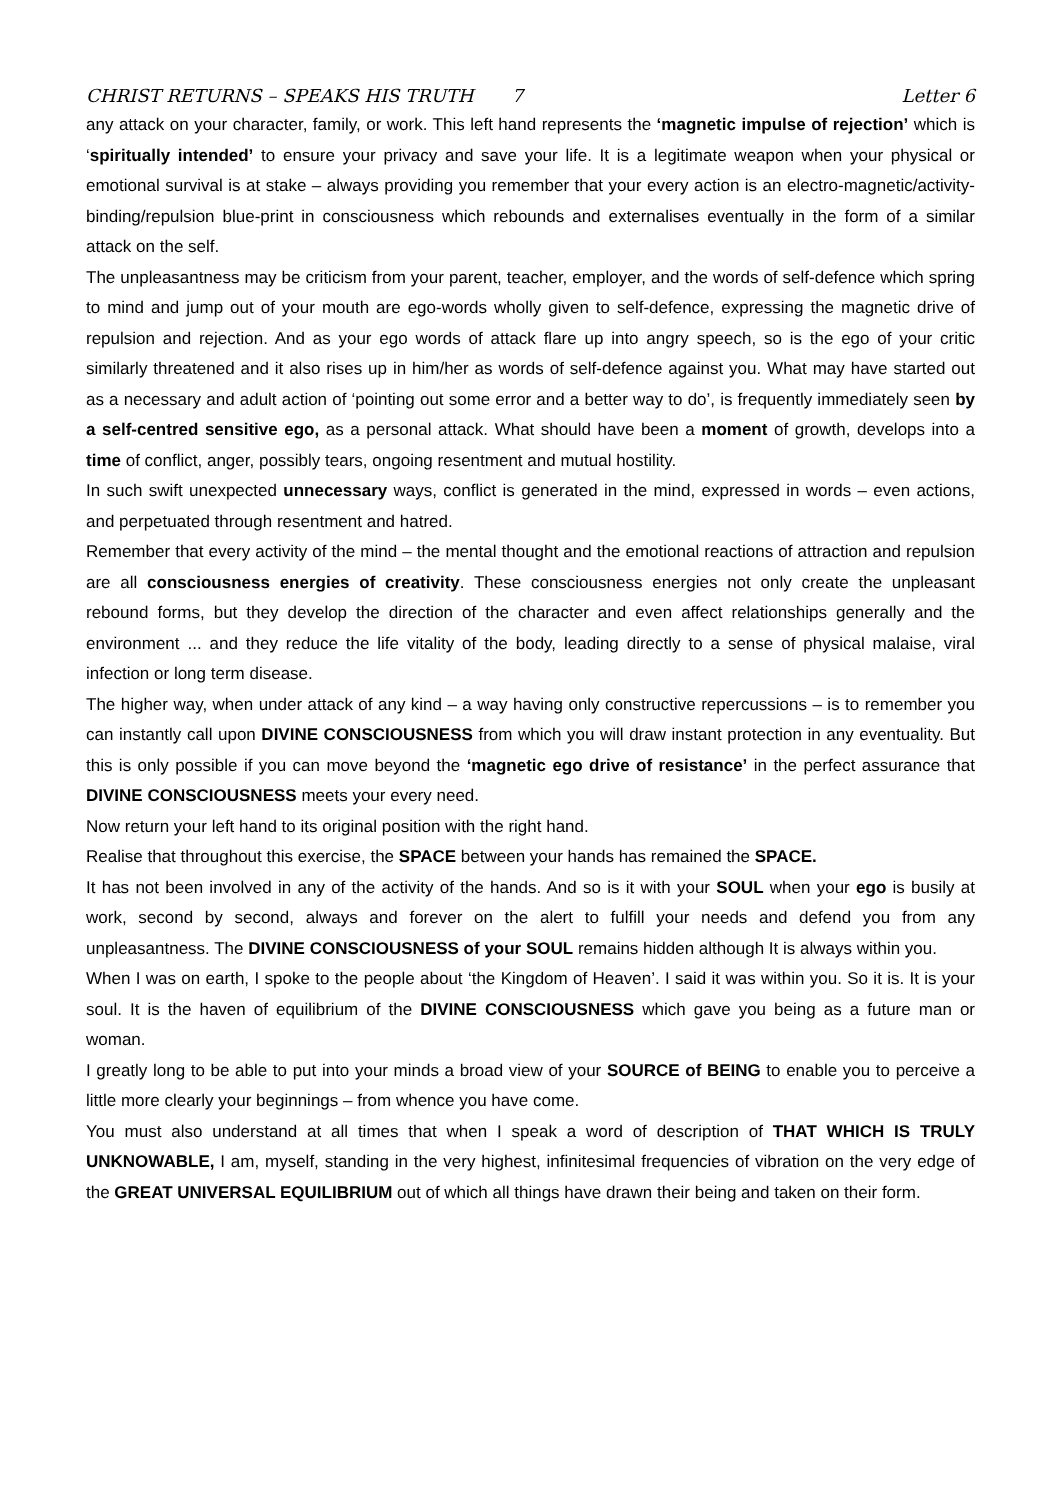CHRIST RETURNS – SPEAKS HIS TRUTH 7 Letter 6
any attack on your character, family, or work. This left hand represents the ‘magnetic impulse of rejection’ which is ‘spiritually intended’ to ensure your privacy and save your life. It is a legitimate weapon when your physical or emotional survival is at stake – always providing you remember that your every action is an electro-magnetic/activity-binding/repulsion blue-print in consciousness which rebounds and externalises eventually in the form of a similar attack on the self.
The unpleasantness may be criticism from your parent, teacher, employer, and the words of self-defence which spring to mind and jump out of your mouth are ego-words wholly given to self-defence, expressing the magnetic drive of repulsion and rejection. And as your ego words of attack flare up into angry speech, so is the ego of your critic similarly threatened and it also rises up in him/her as words of self-defence against you. What may have started out as a necessary and adult action of ‘pointing out some error and a better way to do’, is frequently immediately seen by a self-centred sensitive ego, as a personal attack. What should have been a moment of growth, develops into a time of conflict, anger, possibly tears, ongoing resentment and mutual hostility.
In such swift unexpected unnecessary ways, conflict is generated in the mind, expressed in words – even actions, and perpetuated through resentment and hatred.
Remember that every activity of the mind – the mental thought and the emotional reactions of attraction and repulsion are all consciousness energies of creativity. These consciousness energies not only create the unpleasant rebound forms, but they develop the direction of the character and even affect relationships generally and the environment ... and they reduce the life vitality of the body, leading directly to a sense of physical malaise, viral infection or long term disease.
The higher way, when under attack of any kind – a way having only constructive repercussions – is to remember you can instantly call upon DIVINE CONSCIOUSNESS from which you will draw instant protection in any eventuality. But this is only possible if you can move beyond the ‘magnetic ego drive of resistance’ in the perfect assurance that DIVINE CONSCIOUSNESS meets your every need.
Now return your left hand to its original position with the right hand.
Realise that throughout this exercise, the SPACE between your hands has remained the SPACE.
It has not been involved in any of the activity of the hands. And so is it with your SOUL when your ego is busily at work, second by second, always and forever on the alert to fulfill your needs and defend you from any unpleasantness. The DIVINE CONSCIOUSNESS of your SOUL remains hidden although It is always within you.
When I was on earth, I spoke to the people about ‘the Kingdom of Heaven’. I said it was within you. So it is. It is your soul. It is the haven of equilibrium of the DIVINE CONSCIOUSNESS which gave you being as a future man or woman.
I greatly long to be able to put into your minds a broad view of your SOURCE of BEING to enable you to perceive a little more clearly your beginnings – from whence you have come.
You must also understand at all times that when I speak a word of description of THAT WHICH IS TRULY UNKNOWABLE, I am, myself, standing in the very highest, infinitesimal frequencies of vibration on the very edge of the GREAT UNIVERSAL EQUILIBRIUM out of which all things have drawn their being and taken on their form.